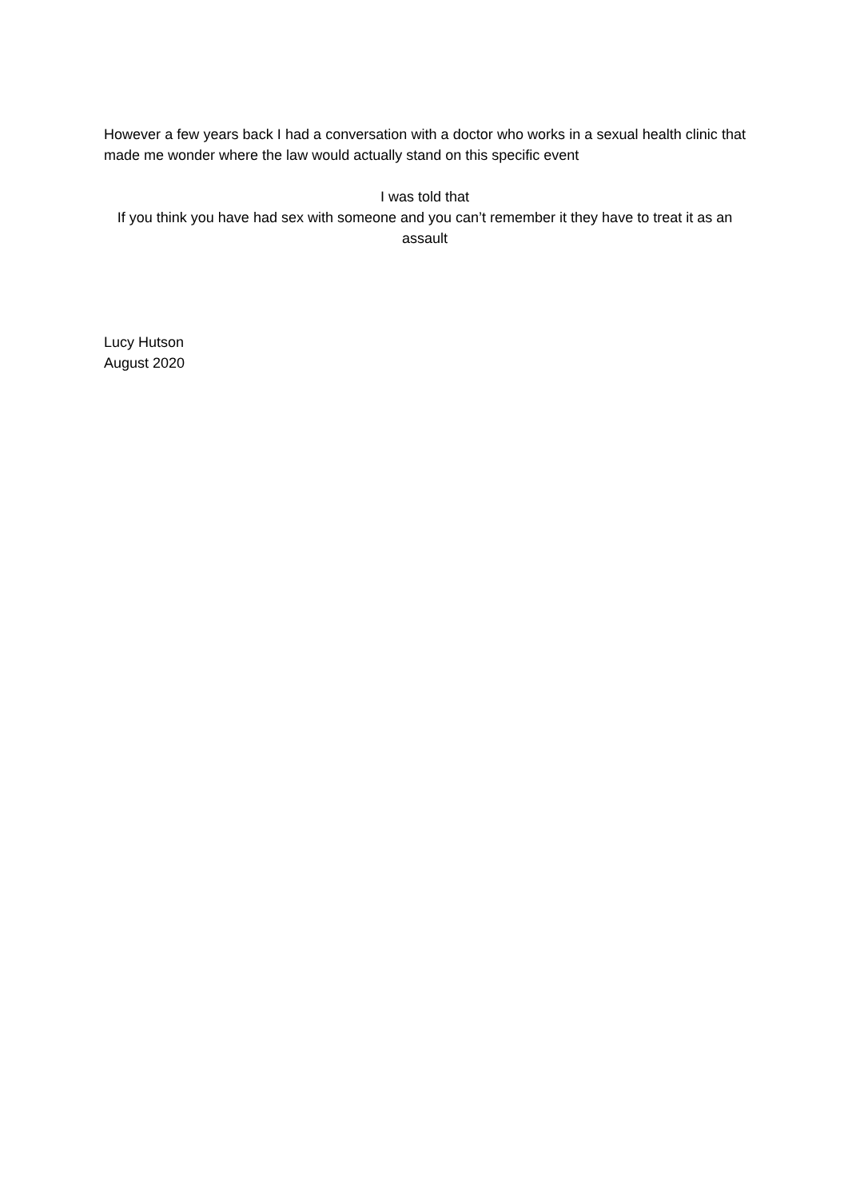However a few years back I had a conversation with a doctor who works in a sexual health clinic that made me wonder where the law would actually stand on this specific event
I was told that
If you think you have had sex with someone and you can’t remember it they have to treat it as an assault
Lucy Hutson
August 2020